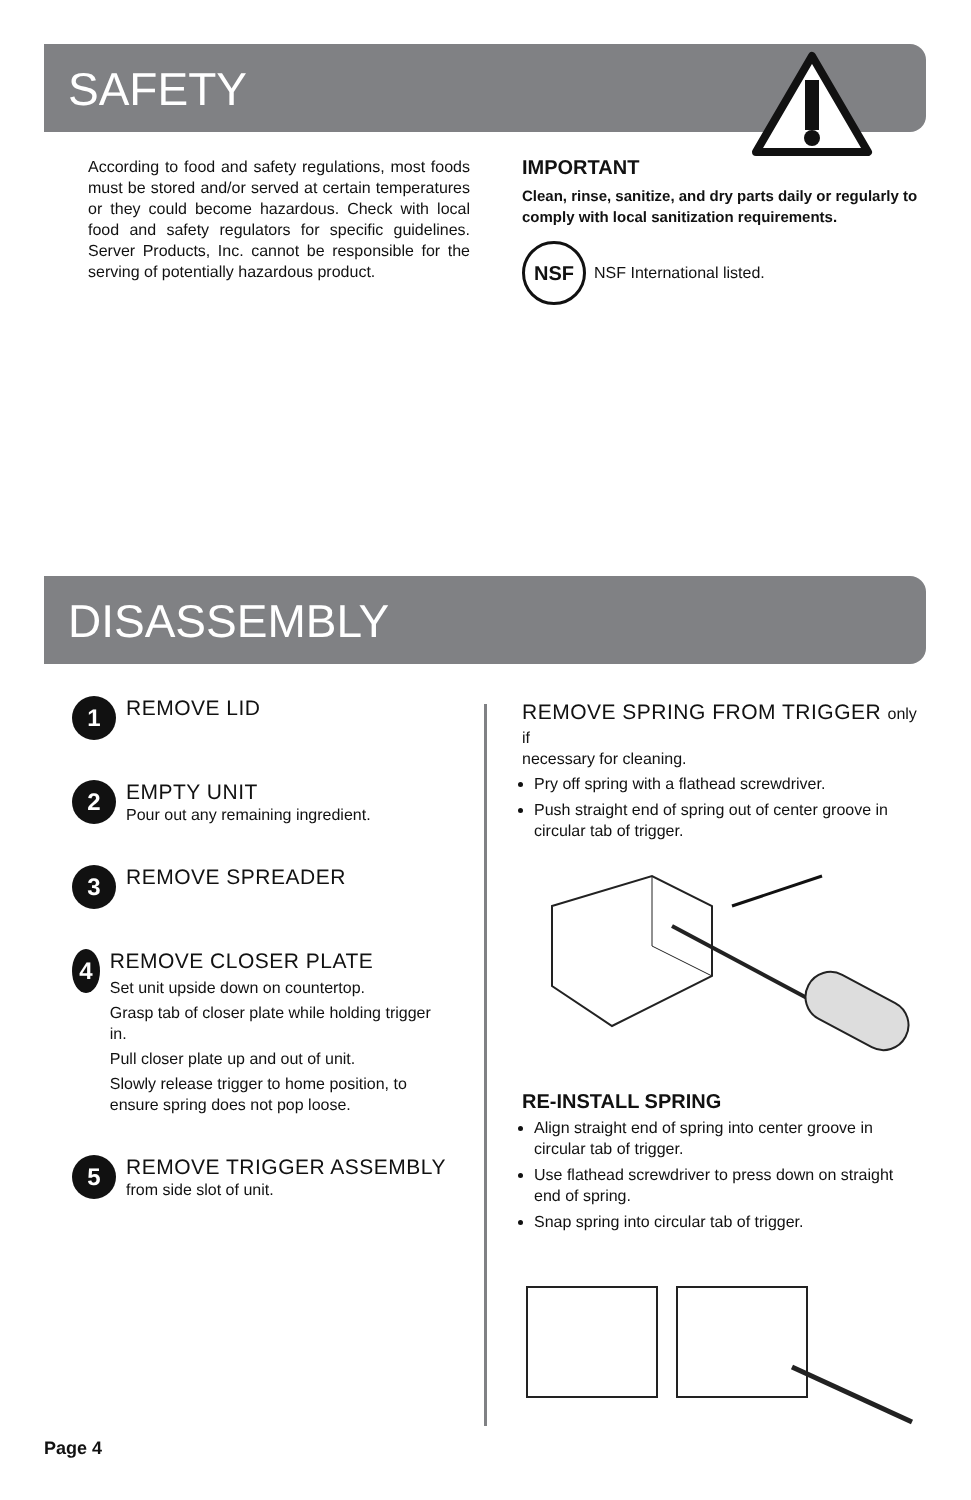SAFETY
According to food and safety regulations, most foods must be stored and/or served at certain temperatures or they could become hazardous. Check with local food and safety regulators for specific guidelines. Server Products, Inc. cannot be responsible for the serving of potentially hazardous product.
IMPORTANT
Clean, rinse, sanitize, and dry parts daily or regularly to comply with local sanitization requirements.
NSF NSF International listed.
DISASSEMBLY
1
REMOVE LID
2
EMPTY UNIT
Pour out any remaining ingredient.
3
REMOVE SPREADER
4
REMOVE CLOSER PLATE
Set unit upside down on countertop.
Grasp tab of closer plate while holding trigger in.
Pull closer plate up and out of unit.
Slowly release trigger to home position, to ensure spring does not pop loose.
5
REMOVE TRIGGER ASSEMBLY
from side slot of unit.
REMOVE SPRING FROM TRIGGER only if
necessary for cleaning.
Pry off spring with a flathead screwdriver.
Push straight end of spring out of center groove in circular tab of trigger.
RE-INSTALL SPRING
Align straight end of spring into center groove in circular tab of trigger.
Use flathead screwdriver to press down on straight end of spring.
Snap spring into circular tab of trigger.
Page 4